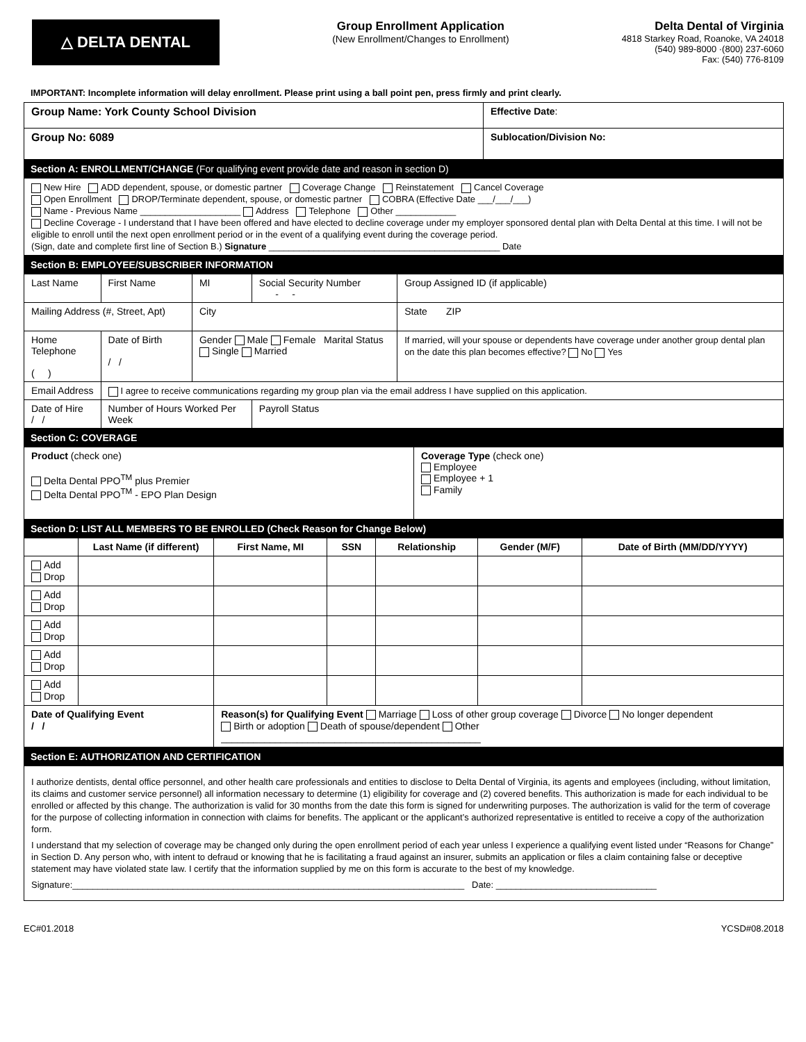△ DELTA DENTAL
Group Enrollment Application
(New Enrollment/Changes to Enrollment)
Delta Dental of Virginia
4818 Starkey Road, Roanoke, VA 24018
(540) 989-8000 ·(800) 237-6060
Fax: (540) 776-8109
IMPORTANT: Incomplete information will delay enrollment. Please print using a ball point pen, press firmly and print clearly.
| Group Name: York County School Division | Effective Date : |
| Group No: 6089 | Sublocation/Division No: |
Section A: ENROLLMENT/CHANGE (For qualifying event provide date and reason in section D)
New Hire ADD dependent, spouse, or domestic partner Coverage Change Reinstatement Cancel Coverage
Open Enrollment DROP/Terminate dependent, spouse, or domestic partner COBRA (Effective Date ___/___/___)
Name - Previous Name ____________________ Address Telephone Other ____________
Decline Coverage - I understand that I have been offered and have elected to decline coverage under my employer sponsored dental plan with Delta Dental at this time. I will not be eligible to enroll until the next open enrollment period or in the event of a qualifying event during the coverage period.
(Sign, date and complete first line of Section B.) Signature ______________________________________________ Date
Section B: EMPLOYEE/SUBSCRIBER INFORMATION
| Last Name | First Name | MI | Social Security Number - - | Group Assigned ID (if applicable) |
| Mailing Address (#, Street, Apt) | | City | | State ZIP |
| Home Telephone ( ) | Date of Birth / / | Gender Male Female Marital Status Single Married | | If married, will your spouse or dependents have coverage under another group dental plan on the date this plan becomes effective? No Yes |
| Email Address | I agree to receive communications regarding my group plan via the email address I have supplied on this application. | | | |
| Date of Hire / / | Number of Hours Worked Per Week | | Payroll Status | |
Section C: COVERAGE
| Product (check one) Delta Dental PPO<sup>TM</sup> plus Premier Delta Dental PPO<sup>TM</sup> - EPO Plan Design | Coverage Type (check one) Employee Employee + 1 Family |
Section D: LIST ALL MEMBERS TO BE ENROLLED (Check Reason for Change Below)
| | Last Name (if different) | First Name, MI | SSN | Relationship | Gender (M/F) | Date of Birth (MM/DD/YYYY) |
| --- | --- | --- | --- | --- | --- | --- |
| Add Drop | | | | | | |
| Add Drop | | | | | | |
| Add Drop | | | | | | |
| Add Drop | | | | | | |
| Add Drop | | | | | | |
| Date of Qualifying Event / / | | Reason(s) for Qualifying Event Marriage Loss of other group coverage Divorce No longer dependent Birth or adoption Death of spouse/dependent Other ________________________________________________ | | | | |
Section E: AUTHORIZATION AND CERTIFICATION
I authorize dentists, dental office personnel, and other health care professionals and entities to disclose to Delta Dental of Virginia, its agents and employees (including, without limitation, its claims and customer service personnel) all information necessary to determine (1) eligibility for coverage and (2) covered benefits. This authorization is made for each individual to be enrolled or affected by this change. The authorization is valid for 30 months from the date this form is signed for underwriting purposes. The authorization is valid for the term of coverage for the purpose of collecting information in connection with claims for benefits. The applicant or the applicant’s authorized representative is entitled to receive a copy of the authorization form.
I understand that my selection of coverage may be changed only during the open enrollment period of each year unless I experience a qualifying event listed under “Reasons for Change” in Section D. Any person who, with intent to defraud or knowing that he is facilitating a fraud against an insurer, submits an application or files a claim containing false or deceptive statement may have violated state law. I certify that the information supplied by me on this form is accurate to the best of my knowledge.
Signature:______________________________________________________________________________ Date: ________________________________
EC#01.2018 YCSD#08.2018